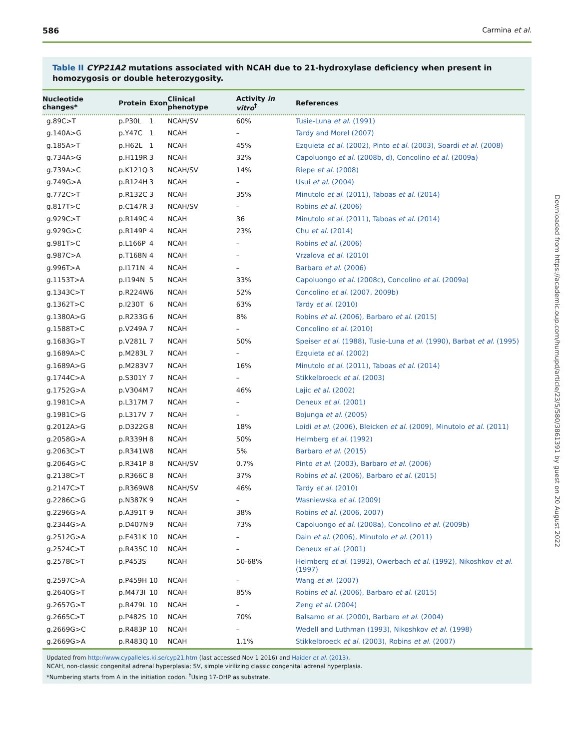586 Carmina et al.
Table II CYP21A2 mutations associated with NCAH due to 21-hydroxylase deficiency when present in homozygosis or double heterozygosity.
| Nucleotide changes* | Protein | Exon | Clinical phenotype | Activity in vitro<sup>†</sup> | References |
| --- | --- | --- | --- | --- | --- |
| g.89C>T | p.P30L | 1 | NCAH/SV | 60% | Tusie-Luna et al. (1991) |
| g.140A>G | p.Y47C | 1 | NCAH | – | Tardy and Morel (2007) |
| g.185A>T | p.H62L | 1 | NCAH | 45% | Ezquieta et al. (2002), Pinto et al. (2003), Soardi et al. (2008) |
| g.734A>G | p.H119R | 3 | NCAH | 32% | Capoluongo et al. (2008b, d), Concolino et al. (2009a) |
| g.739A>C | p.K121Q | 3 | NCAH/SV | 14% | Riepe et al. (2008) |
| g.749G>A | p.R124H | 3 | NCAH | – | Usui et al. (2004) |
| g.772C>T | p.R132C | 3 | NCAH | 35% | Minutolo et al. (2011), Taboas et al. (2014) |
| g.817T>C | p.C147R | 3 | NCAH/SV | – | Robins et al. (2006) |
| g.929C>T | p.R149C | 4 | NCAH | 36 | Minutolo et al. (2011), Taboas et al. (2014) |
| g.929G>C | p.R149P | 4 | NCAH | 23% | Chu et al. (2014) |
| g.981T>C | p.L166P | 4 | NCAH | – | Robins et al. (2006) |
| g.987C>A | p.T168N | 4 | NCAH | – | Vrzalova et al. (2010) |
| g.996T>A | p.I171N | 4 | NCAH | – | Barbaro et al. (2006) |
| g.1153T>A | p.I194N | 5 | NCAH | 33% | Capoluongo et al. (2008c), Concolino et al. (2009a) |
| g.1343C>T | p.R224W | 6 | NCAH | 52% | Concolino et al. (2007, 2009b) |
| g.1362T>C | p.I230T | 6 | NCAH | 63% | Tardy et al. (2010) |
| g.1380A>G | p.R233G | 6 | NCAH | 8% | Robins et al. (2006), Barbaro et al. (2015) |
| g.1588T>C | p.V249A | 7 | NCAH | – | Concolino et al. (2010) |
| g.1683G>T | p.V281L | 7 | NCAH | 50% | Speiser et al. (1988), Tusie-Luna et al. (1990), Barbat et al. (1995) |
| g.1689A>C | p.M283L | 7 | NCAH | – | Ezquieta et al. (2002) |
| g.1689A>G | p.M283V | 7 | NCAH | 16% | Minutolo et al. (2011), Taboas et al. (2014) |
| g.1744C>A | p.S301Y | 7 | NCAH | – | Stikkelbroeck et al. (2003) |
| g.1752G>A | p.V304M | 7 | NCAH | 46% | Lajic et al. (2002) |
| g.1981C>A | p.L317M | 7 | NCAH | – | Deneux et al. (2001) |
| g.1981C>G | p.L317V | 7 | NCAH | – | Bojunga et al. (2005) |
| g.2012A>G | p.D322G | 8 | NCAH | 18% | Loidi et al. (2006), Bleicken et al. (2009), Minutolo et al. (2011) |
| g.2058G>A | p.R339H | 8 | NCAH | 50% | Helmberg et al. (1992) |
| g.2063C>T | p.R341W | 8 | NCAH | 5% | Barbaro et al. (2015) |
| g.2064G>C | p.R341P | 8 | NCAH/SV | 0.7% | Pinto et al. (2003), Barbaro et al. (2006) |
| g.2138C>T | p.R366C | 8 | NCAH | 37% | Robins et al. (2006), Barbaro et al. (2015) |
| g.2147C>T | p.R369W | 8 | NCAH/SV | 46% | Tardy et al. (2010) |
| g.2286C>G | p.N387K | 9 | NCAH | – | Wasniewska et al. (2009) |
| g.2296G>A | p.A391T | 9 | NCAH | 38% | Robins et al. (2006, 2007) |
| g.2344G>A | p.D407N | 9 | NCAH | 73% | Capoluongo et al. (2008a), Concolino et al. (2009b) |
| g.2512G>A | p.E431K | 10 | NCAH | – | Dain et al. (2006), Minutolo et al. (2011) |
| g.2524C>T | p.R435C | 10 | NCAH | – | Deneux et al. (2001) |
| g.2578C>T | p.P453S | | NCAH | 50-68% | Helmberg et al. (1992), Owerbach et al. (1992), Nikoshkov et al. (1997) |
| g.2597C>A | p.P459H | 10 | NCAH | – | Wang et al. (2007) |
| g.2640G>T | p.M473I | 10 | NCAH | 85% | Robins et al. (2006), Barbaro et al. (2015) |
| g.2657G>T | p.R479L | 10 | NCAH | – | Zeng et al. (2004) |
| g.2665C>T | p.P482S | 10 | NCAH | 70% | Balsamo et al. (2000), Barbaro et al. (2004) |
| g.2669G>C | p.R483P | 10 | NCAH | – | Wedell and Luthman (1993), Nikoshkov et al. (1998) |
| g.2669G>A | p.R483Q | 10 | NCAH | 1.1% | Stikkelbroeck et al. (2003), Robins et al. (2007) |
Updated from http://www.cypalleles.ki.se/cyp21.htm (last accessed Nov 1 2016) and Haider et al. (2013).
NCAH, non-classic congenital adrenal hyperplasia; SV, simple virilizing classic congenital adrenal hyperplasia.
*Numbering starts from A in the initiation codon. <sup>†</sup>Using 17-OHP as substrate.
Downloaded from https://academic.oup.com/humupd/article/23/5/580/3861391 by guest on 20 August 2022